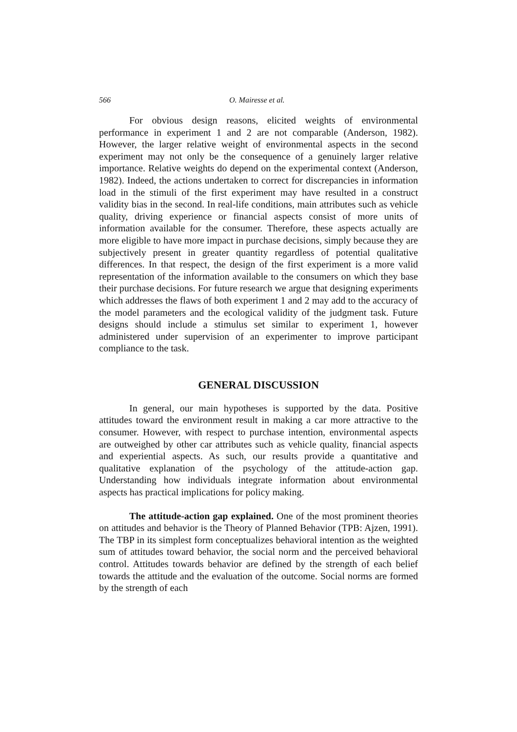566 O. Mairesse et al.
For obvious design reasons, elicited weights of environmental performance in experiment 1 and 2 are not comparable (Anderson, 1982). However, the larger relative weight of environmental aspects in the second experiment may not only be the consequence of a genuinely larger relative importance. Relative weights do depend on the experimental context (Anderson, 1982). Indeed, the actions undertaken to correct for discrepancies in information load in the stimuli of the first experiment may have resulted in a construct validity bias in the second. In real-life conditions, main attributes such as vehicle quality, driving experience or financial aspects consist of more units of information available for the consumer. Therefore, these aspects actually are more eligible to have more impact in purchase decisions, simply because they are subjectively present in greater quantity regardless of potential qualitative differences. In that respect, the design of the first experiment is a more valid representation of the information available to the consumers on which they base their purchase decisions. For future research we argue that designing experiments which addresses the flaws of both experiment 1 and 2 may add to the accuracy of the model parameters and the ecological validity of the judgment task. Future designs should include a stimulus set similar to experiment 1, however administered under supervision of an experimenter to improve participant compliance to the task.
GENERAL DISCUSSION
In general, our main hypotheses is supported by the data. Positive attitudes toward the environment result in making a car more attractive to the consumer. However, with respect to purchase intention, environmental aspects are outweighed by other car attributes such as vehicle quality, financial aspects and experiential aspects. As such, our results provide a quantitative and qualitative explanation of the psychology of the attitude-action gap. Understanding how individuals integrate information about environmental aspects has practical implications for policy making.
The attitude-action gap explained. One of the most prominent theories on attitudes and behavior is the Theory of Planned Behavior (TPB: Ajzen, 1991). The TBP in its simplest form conceptualizes behavioral intention as the weighted sum of attitudes toward behavior, the social norm and the perceived behavioral control. Attitudes towards behavior are defined by the strength of each belief towards the attitude and the evaluation of the outcome. Social norms are formed by the strength of each